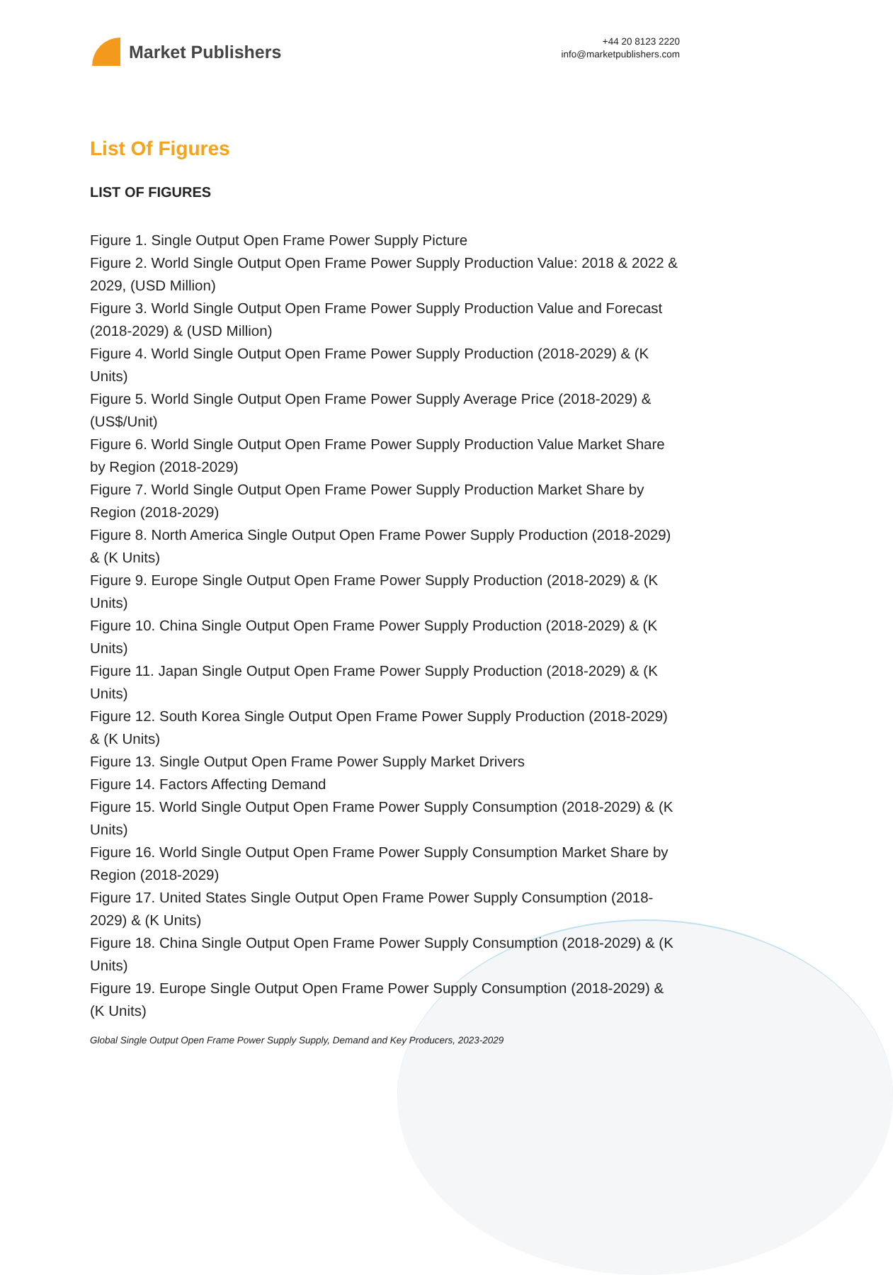Market Publishers
+44 20 8123 2220
info@marketpublishers.com
List Of Figures
LIST OF FIGURES
Figure 1. Single Output Open Frame Power Supply Picture
Figure 2. World Single Output Open Frame Power Supply Production Value: 2018 & 2022 & 2029, (USD Million)
Figure 3. World Single Output Open Frame Power Supply Production Value and Forecast (2018-2029) & (USD Million)
Figure 4. World Single Output Open Frame Power Supply Production (2018-2029) & (K Units)
Figure 5. World Single Output Open Frame Power Supply Average Price (2018-2029) & (US$/Unit)
Figure 6. World Single Output Open Frame Power Supply Production Value Market Share by Region (2018-2029)
Figure 7. World Single Output Open Frame Power Supply Production Market Share by Region (2018-2029)
Figure 8. North America Single Output Open Frame Power Supply Production (2018-2029) & (K Units)
Figure 9. Europe Single Output Open Frame Power Supply Production (2018-2029) & (K Units)
Figure 10. China Single Output Open Frame Power Supply Production (2018-2029) & (K Units)
Figure 11. Japan Single Output Open Frame Power Supply Production (2018-2029) & (K Units)
Figure 12. South Korea Single Output Open Frame Power Supply Production (2018-2029) & (K Units)
Figure 13. Single Output Open Frame Power Supply Market Drivers
Figure 14. Factors Affecting Demand
Figure 15. World Single Output Open Frame Power Supply Consumption (2018-2029) & (K Units)
Figure 16. World Single Output Open Frame Power Supply Consumption Market Share by Region (2018-2029)
Figure 17. United States Single Output Open Frame Power Supply Consumption (2018-2029) & (K Units)
Figure 18. China Single Output Open Frame Power Supply Consumption (2018-2029) & (K Units)
Figure 19. Europe Single Output Open Frame Power Supply Consumption (2018-2029) & (K Units)
Global Single Output Open Frame Power Supply Supply, Demand and Key Producers, 2023-2029